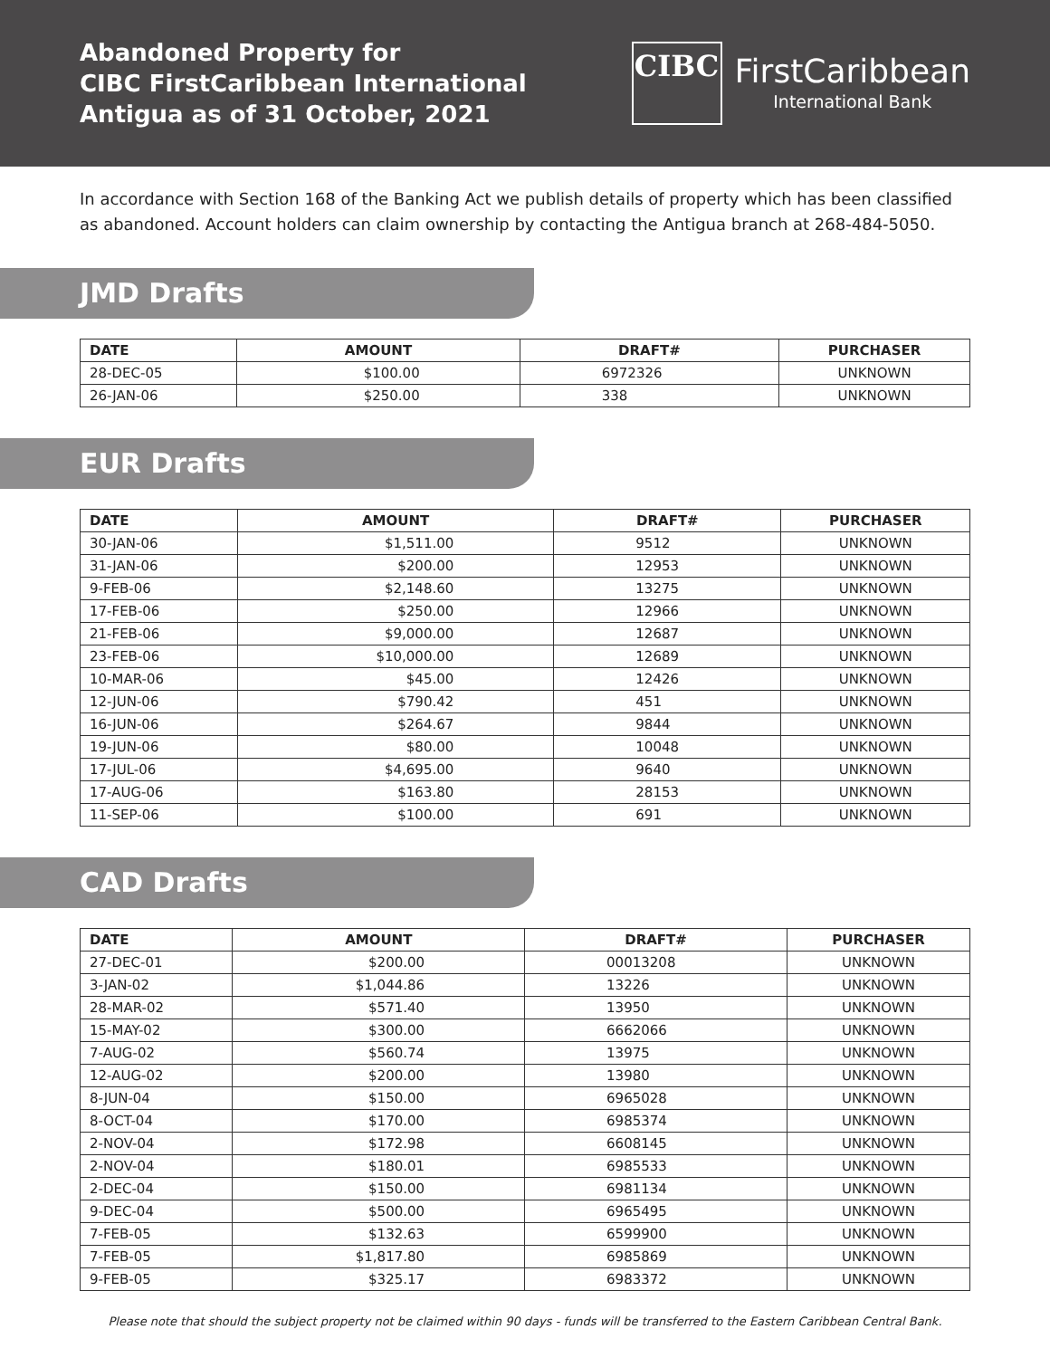Abandoned Property for
CIBC FirstCaribbean International
Antigua as of 31 October, 2021
CIBC
FirstCaribbean
International Bank
In accordance with Section 168 of the Banking Act we publish details of property which has been classified as abandoned. Account holders can claim ownership by contacting the Antigua branch at 268-484-5050.
JMD Drafts
| DATE | AMOUNT | DRAFT# | PURCHASER |
| --- | --- | --- | --- |
| 28-DEC-05 | $100.00 | 6972326 | UNKNOWN |
| 26-JAN-06 | $250.00 | 338 | UNKNOWN |
EUR Drafts
| DATE | AMOUNT | DRAFT# | PURCHASER |
| --- | --- | --- | --- |
| 30-JAN-06 | $1,511.00 | 9512 | UNKNOWN |
| 31-JAN-06 | $200.00 | 12953 | UNKNOWN |
| 9-FEB-06 | $2,148.60 | 13275 | UNKNOWN |
| 17-FEB-06 | $250.00 | 12966 | UNKNOWN |
| 21-FEB-06 | $9,000.00 | 12687 | UNKNOWN |
| 23-FEB-06 | $10,000.00 | 12689 | UNKNOWN |
| 10-MAR-06 | $45.00 | 12426 | UNKNOWN |
| 12-JUN-06 | $790.42 | 451 | UNKNOWN |
| 16-JUN-06 | $264.67 | 9844 | UNKNOWN |
| 19-JUN-06 | $80.00 | 10048 | UNKNOWN |
| 17-JUL-06 | $4,695.00 | 9640 | UNKNOWN |
| 17-AUG-06 | $163.80 | 28153 | UNKNOWN |
| 11-SEP-06 | $100.00 | 691 | UNKNOWN |
CAD Drafts
| DATE | AMOUNT | DRAFT# | PURCHASER |
| --- | --- | --- | --- |
| 27-DEC-01 | $200.00 | 00013208 | UNKNOWN |
| 3-JAN-02 | $1,044.86 | 13226 | UNKNOWN |
| 28-MAR-02 | $571.40 | 13950 | UNKNOWN |
| 15-MAY-02 | $300.00 | 6662066 | UNKNOWN |
| 7-AUG-02 | $560.74 | 13975 | UNKNOWN |
| 12-AUG-02 | $200.00 | 13980 | UNKNOWN |
| 8-JUN-04 | $150.00 | 6965028 | UNKNOWN |
| 8-OCT-04 | $170.00 | 6985374 | UNKNOWN |
| 2-NOV-04 | $172.98 | 6608145 | UNKNOWN |
| 2-NOV-04 | $180.01 | 6985533 | UNKNOWN |
| 2-DEC-04 | $150.00 | 6981134 | UNKNOWN |
| 9-DEC-04 | $500.00 | 6965495 | UNKNOWN |
| 7-FEB-05 | $132.63 | 6599900 | UNKNOWN |
| 7-FEB-05 | $1,817.80 | 6985869 | UNKNOWN |
| 9-FEB-05 | $325.17 | 6983372 | UNKNOWN |
Please note that should the subject property not be claimed within 90 days - funds will be transferred to the Eastern Caribbean Central Bank.